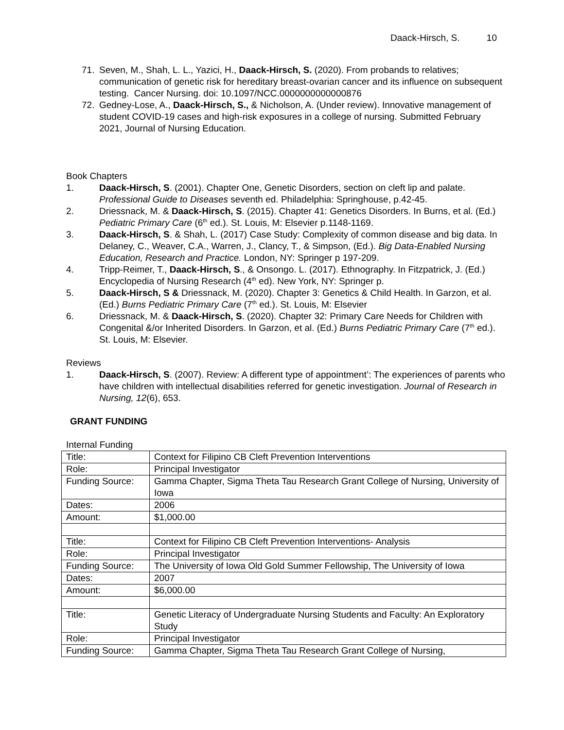Daack-Hirsch, S. 10
71. Seven, M., Shah, L. L., Yazici, H., Daack-Hirsch, S. (2020). From probands to relatives; communication of genetic risk for hereditary breast-ovarian cancer and its influence on subsequent testing. Cancer Nursing. doi: 10.1097/NCC.0000000000000876
72. Gedney-Lose, A., Daack-Hirsch, S., & Nicholson, A. (Under review). Innovative management of student COVID-19 cases and high-risk exposures in a college of nursing. Submitted February 2021, Journal of Nursing Education.
Book Chapters
1. Daack-Hirsch, S. (2001). Chapter One, Genetic Disorders, section on cleft lip and palate. Professional Guide to Diseases seventh ed. Philadelphia: Springhouse, p.42-45.
2. Driessnack, M. & Daack-Hirsch, S. (2015). Chapter 41: Genetics Disorders. In Burns, et al. (Ed.) Pediatric Primary Care (6<sup>th</sup> ed.). St. Louis, M: Elsevier p.1148-1169.
3. Daack-Hirsch, S. & Shah, L. (2017) Case Study: Complexity of common disease and big data. In Delaney, C., Weaver, C.A., Warren, J., Clancy, T., & Simpson, (Ed.). Big Data-Enabled Nursing Education, Research and Practice. London, NY: Springer p 197-209.
4. Tripp-Reimer, T., Daack-Hirsch, S., & Onsongo. L. (2017). Ethnography. In Fitzpatrick, J. (Ed.) Encyclopedia of Nursing Research (4<sup>th</sup> ed). New York, NY: Springer p.
5. Daack-Hirsch, S & Driessnack, M. (2020). Chapter 3: Genetics & Child Health. In Garzon, et al. (Ed.) Burns Pediatric Primary Care (7<sup>th</sup> ed.). St. Louis, M: Elsevier
6. Driessnack, M. & Daack-Hirsch, S. (2020). Chapter 32: Primary Care Needs for Children with Congenital &/or Inherited Disorders. In Garzon, et al. (Ed.) Burns Pediatric Primary Care (7<sup>th</sup> ed.). St. Louis, M: Elsevier.
Reviews
1. Daack-Hirsch, S. (2007). Review: A different type of appointment’: The experiences of parents who have children with intellectual disabilities referred for genetic investigation. Journal of Research in Nursing, 12(6), 653.
GRANT FUNDING
Internal Funding
| Title: | Context for Filipino CB Cleft Prevention Interventions |
| Role: | Principal Investigator |
| Funding Source: | Gamma Chapter, Sigma Theta Tau Research Grant College of Nursing, University of Iowa |
| Dates: | 2006 |
| Amount: | $1,000.00 |
| Title: | Context for Filipino CB Cleft Prevention Interventions- Analysis |
| Role: | Principal Investigator |
| Funding Source: | The University of Iowa Old Gold Summer Fellowship, The University of Iowa |
| Dates: | 2007 |
| Amount: | $6,000.00 |
| Title: | Genetic Literacy of Undergraduate Nursing Students and Faculty: An Exploratory Study |
| Role: | Principal Investigator |
| Funding Source: | Gamma Chapter, Sigma Theta Tau Research Grant College of Nursing, |